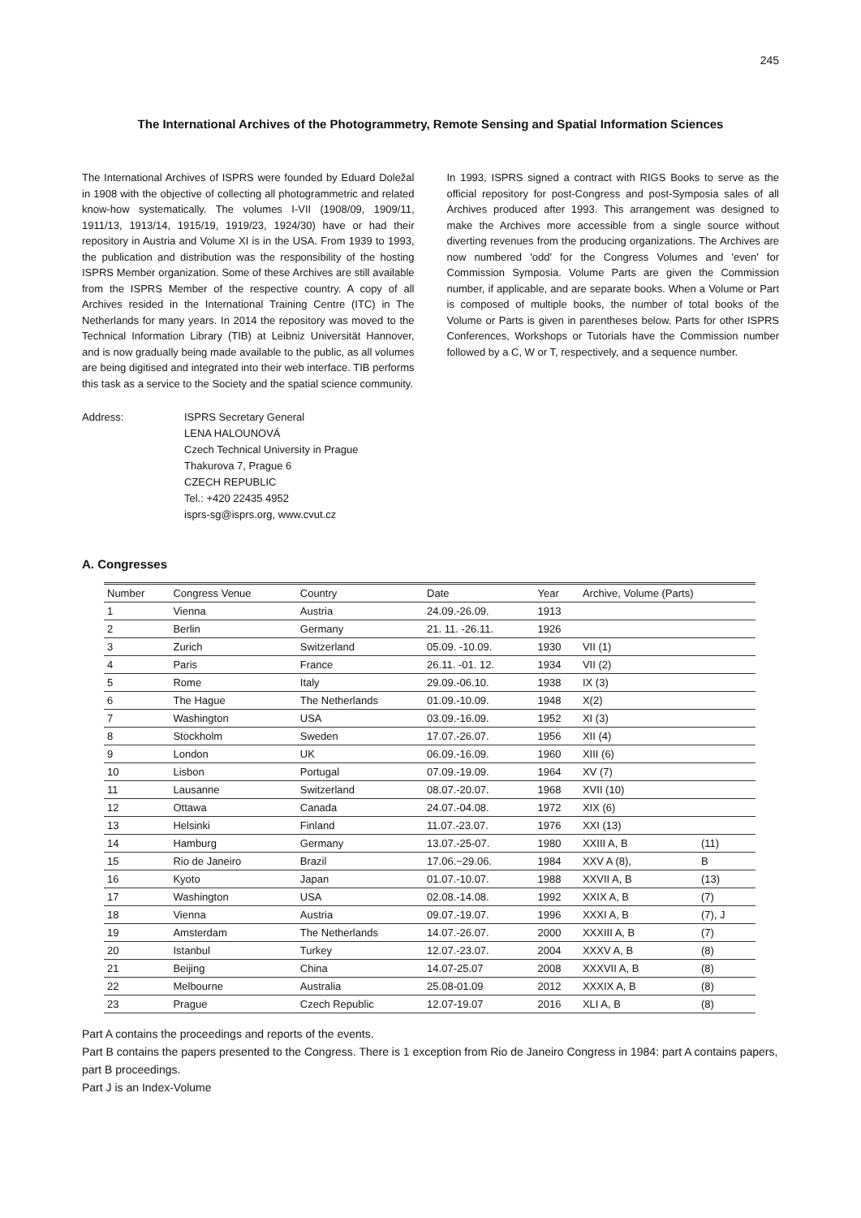245
The International Archives of the Photogrammetry, Remote Sensing and Spatial Information Sciences
The International Archives of ISPRS were founded by Eduard Doležal in 1908 with the objective of collecting all photogrammetric and related know-how systematically. The volumes I-VII (1908/09, 1909/11, 1911/13, 1913/14, 1915/19, 1919/23, 1924/30) have or had their repository in Austria and Volume XI is in the USA. From 1939 to 1993, the publication and distribution was the responsibility of the hosting ISPRS Member organization. Some of these Archives are still available from the ISPRS Member of the respective country. A copy of all Archives resided in the International Training Centre (ITC) in The Netherlands for many years. In 2014 the repository was moved to the Technical Information Library (TIB) at Leibniz Universität Hannover, and is now gradually being made available to the public, as all volumes are being digitised and integrated into their web interface. TIB performs this task as a service to the Society and the spatial science community.
In 1993, ISPRS signed a contract with RIGS Books to serve as the official repository for post-Congress and post-Symposia sales of all Archives produced after 1993. This arrangement was designed to make the Archives more accessible from a single source without diverting revenues from the producing organizations. The Archives are now numbered 'odd' for the Congress Volumes and 'even' for Commission Symposia. Volume Parts are given the Commission number, if applicable, and are separate books. When a Volume or Part is composed of multiple books, the number of total books of the Volume or Parts is given in parentheses below. Parts for other ISPRS Conferences, Workshops or Tutorials have the Commission number followed by a C, W or T, respectively, and a sequence number.
Address: ISPRS Secretary General
LENA HALOUNOVÁ
Czech Technical University in Prague
Thakurova 7, Prague 6
CZECH REPUBLIC
Tel.: +420 22435 4952
isprs-sg@isprs.org, www.cvut.cz
A. Congresses
| Number | Congress Venue | Country | Date | Year | Archive, Volume (Parts) | |
| --- | --- | --- | --- | --- | --- | --- |
| 1 | Vienna | Austria | 24.09.-26.09. | 1913 | | |
| 2 | Berlin | Germany | 21. 11. -26.11. | 1926 | | |
| 3 | Zurich | Switzerland | 05.09. -10.09. | 1930 | VII (1) | |
| 4 | Paris | France | 26.11. -01. 12. | 1934 | VII (2) | |
| 5 | Rome | Italy | 29.09.-06.10. | 1938 | IX (3) | |
| 6 | The Hague | The Netherlands | 01.09.-10.09. | 1948 | X(2) | |
| 7 | Washington | USA | 03.09.-16.09. | 1952 | XI (3) | |
| 8 | Stockholm | Sweden | 17.07.-26.07. | 1956 | XII (4) | |
| 9 | London | UK | 06.09.-16.09. | 1960 | XIII (6) | |
| 10 | Lisbon | Portugal | 07.09.-19.09. | 1964 | XV (7) | |
| 11 | Lausanne | Switzerland | 08.07.-20.07. | 1968 | XVII (10) | |
| 12 | Ottawa | Canada | 24.07.-04.08. | 1972 | XIX (6) | |
| 13 | Helsinki | Finland | 11.07.-23.07. | 1976 | XXI (13) | |
| 14 | Hamburg | Germany | 13.07.-25-07. | 1980 | XXIII A, B | (11) |
| 15 | Rio de Janeiro | Brazil | 17.06.~29.06. | 1984 | XXV A (8), | B |
| 16 | Kyoto | Japan | 01.07.-10.07. | 1988 | XXVII A, B | (13) |
| 17 | Washington | USA | 02.08.-14.08. | 1992 | XXIX A, B | (7) |
| 18 | Vienna | Austria | 09.07.-19.07. | 1996 | XXXI A, B | (7), J |
| 19 | Amsterdam | The Netherlands | 14.07.-26.07. | 2000 | XXXIII A, B | (7) |
| 20 | Istanbul | Turkey | 12.07.-23.07. | 2004 | XXXV A, B | (8) |
| 21 | Beijing | China | 14.07-25.07 | 2008 | XXXVII A, B | (8) |
| 22 | Melbourne | Australia | 25.08-01.09 | 2012 | XXXIX A, B | (8) |
| 23 | Prague | Czech Republic | 12.07-19.07 | 2016 | XLI A, B | (8) |
Part A contains the proceedings and reports of the events.
Part B contains the papers presented to the Congress. There is 1 exception from Rio de Janeiro Congress in 1984: part A contains papers, part B proceedings.
Part J is an Index-Volume